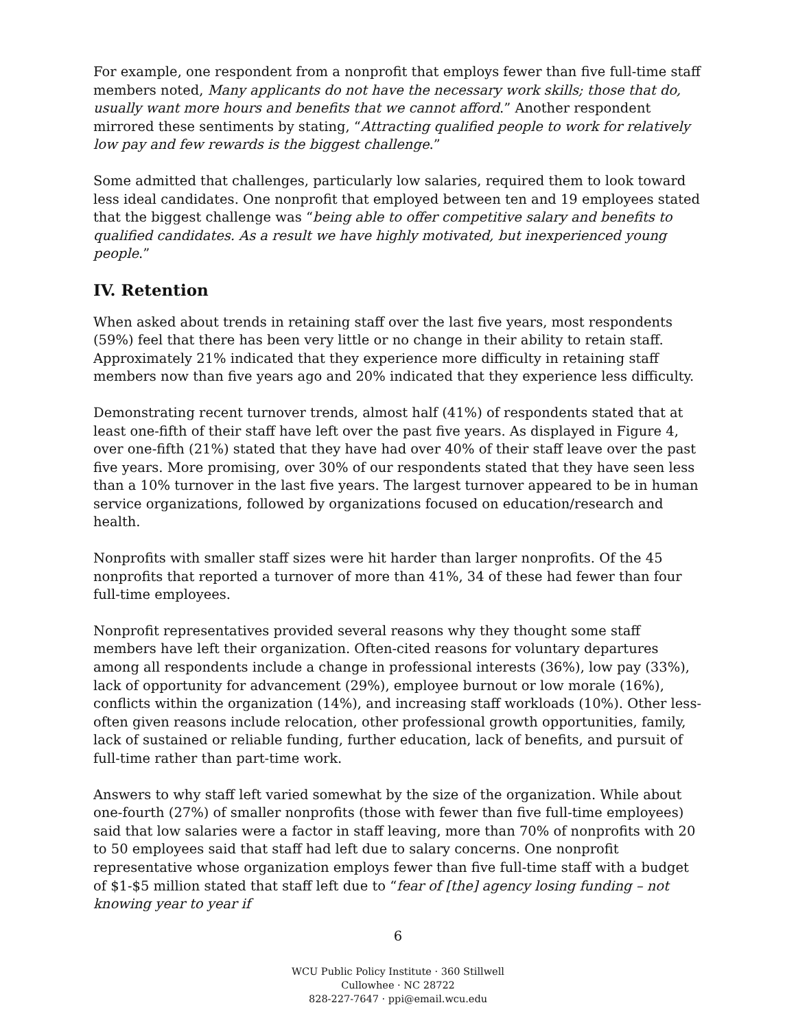For example, one respondent from a nonprofit that employs fewer than five full-time staff members noted, Many applicants do not have the necessary work skills; those that do, usually want more hours and benefits that we cannot afford.” Another respondent mirrored these sentiments by stating, “Attracting qualified people to work for relatively low pay and few rewards is the biggest challenge.”
Some admitted that challenges, particularly low salaries, required them to look toward less ideal candidates. One nonprofit that employed between ten and 19 employees stated that the biggest challenge was “being able to offer competitive salary and benefits to qualified candidates. As a result we have highly motivated, but inexperienced young people.”
IV. Retention
When asked about trends in retaining staff over the last five years, most respondents (59%) feel that there has been very little or no change in their ability to retain staff. Approximately 21% indicated that they experience more difficulty in retaining staff members now than five years ago and 20% indicated that they experience less difficulty.
Demonstrating recent turnover trends, almost half (41%) of respondents stated that at least one-fifth of their staff have left over the past five years. As displayed in Figure 4, over one-fifth (21%) stated that they have had over 40% of their staff leave over the past five years. More promising, over 30% of our respondents stated that they have seen less than a 10% turnover in the last five years. The largest turnover appeared to be in human service organizations, followed by organizations focused on education/research and health.
Nonprofits with smaller staff sizes were hit harder than larger nonprofits. Of the 45 nonprofits that reported a turnover of more than 41%, 34 of these had fewer than four full-time employees.
Nonprofit representatives provided several reasons why they thought some staff members have left their organization. Often-cited reasons for voluntary departures among all respondents include a change in professional interests (36%), low pay (33%), lack of opportunity for advancement (29%), employee burnout or low morale (16%), conflicts within the organization (14%), and increasing staff workloads (10%). Other less-often given reasons include relocation, other professional growth opportunities, family, lack of sustained or reliable funding, further education, lack of benefits, and pursuit of full-time rather than part-time work.
Answers to why staff left varied somewhat by the size of the organization. While about one-fourth (27%) of smaller nonprofits (those with fewer than five full-time employees) said that low salaries were a factor in staff leaving, more than 70% of nonprofits with 20 to 50 employees said that staff had left due to salary concerns. One nonprofit representative whose organization employs fewer than five full-time staff with a budget of $1-$5 million stated that staff left due to “fear of [the] agency losing funding – not knowing year to year if
6
WCU Public Policy Institute · 360 Stillwell
Cullowhee · NC 28722
828-227-7647 · ppi@email.wcu.edu